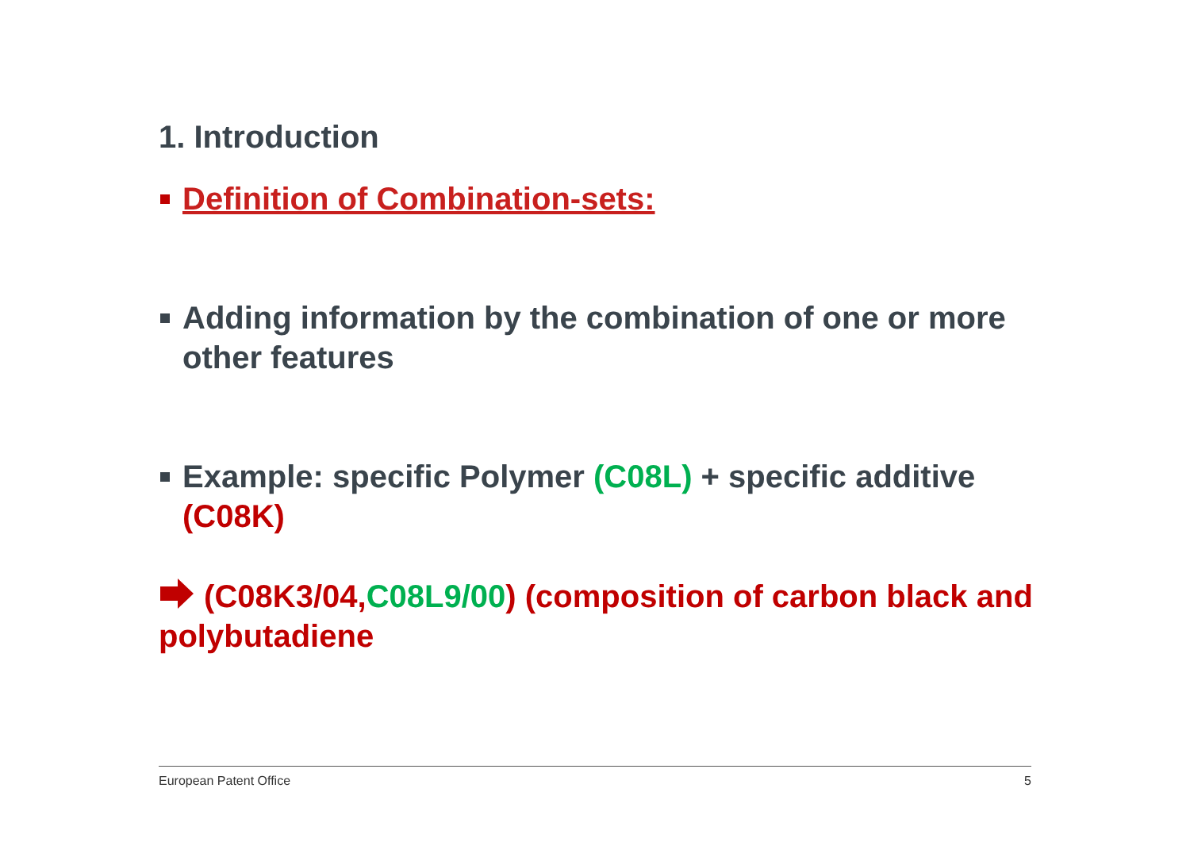1. Introduction
Definition of Combination-sets:
Adding information by the combination of one or more other features
Example: specific Polymer (C08L) + specific additive (C08K)
(C08K3/04,C08L9/00) (composition of carbon black and polybutadiene
European Patent Office 5